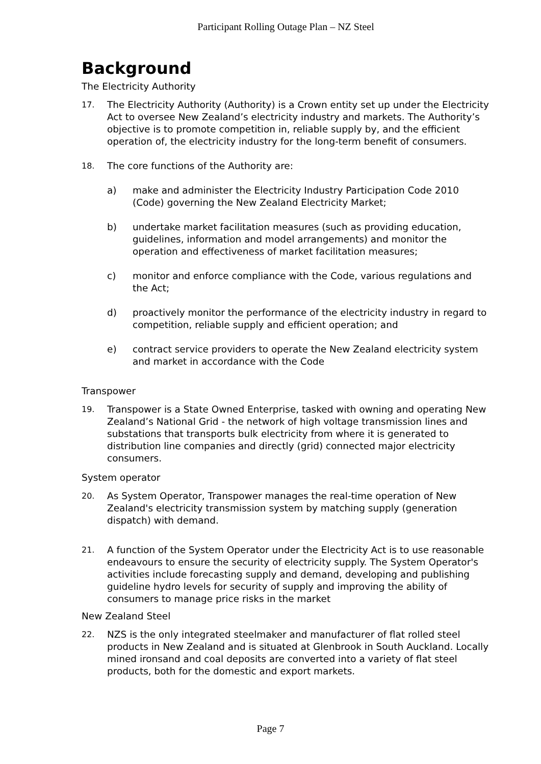Participant Rolling Outage Plan – NZ Steel
Background
The Electricity Authority
17. The Electricity Authority (Authority) is a Crown entity set up under the Electricity Act to oversee New Zealand’s electricity industry and markets. The Authority’s objective is to promote competition in, reliable supply by, and the efficient operation of, the electricity industry for the long-term benefit of consumers.
18. The core functions of the Authority are:
a) make and administer the Electricity Industry Participation Code 2010 (Code) governing the New Zealand Electricity Market;
b) undertake market facilitation measures (such as providing education, guidelines, information and model arrangements) and monitor the operation and effectiveness of market facilitation measures;
c) monitor and enforce compliance with the Code, various regulations and the Act;
d) proactively monitor the performance of the electricity industry in regard to competition, reliable supply and efficient operation; and
e) contract service providers to operate the New Zealand electricity system and market in accordance with the Code
Transpower
19. Transpower is a State Owned Enterprise, tasked with owning and operating New Zealand’s National Grid - the network of high voltage transmission lines and substations that transports bulk electricity from where it is generated to distribution line companies and directly (grid) connected major electricity consumers.
System operator
20. As System Operator, Transpower manages the real-time operation of New Zealand's electricity transmission system by matching supply (generation dispatch) with demand.
21. A function of the System Operator under the Electricity Act is to use reasonable endeavours to ensure the security of electricity supply. The System Operator's activities include forecasting supply and demand, developing and publishing guideline hydro levels for security of supply and improving the ability of consumers to manage price risks in the market
New Zealand Steel
22. NZS is the only integrated steelmaker and manufacturer of flat rolled steel products in New Zealand and is situated at Glenbrook in South Auckland. Locally mined ironsand and coal deposits are converted into a variety of flat steel products, both for the domestic and export markets.
Page 7